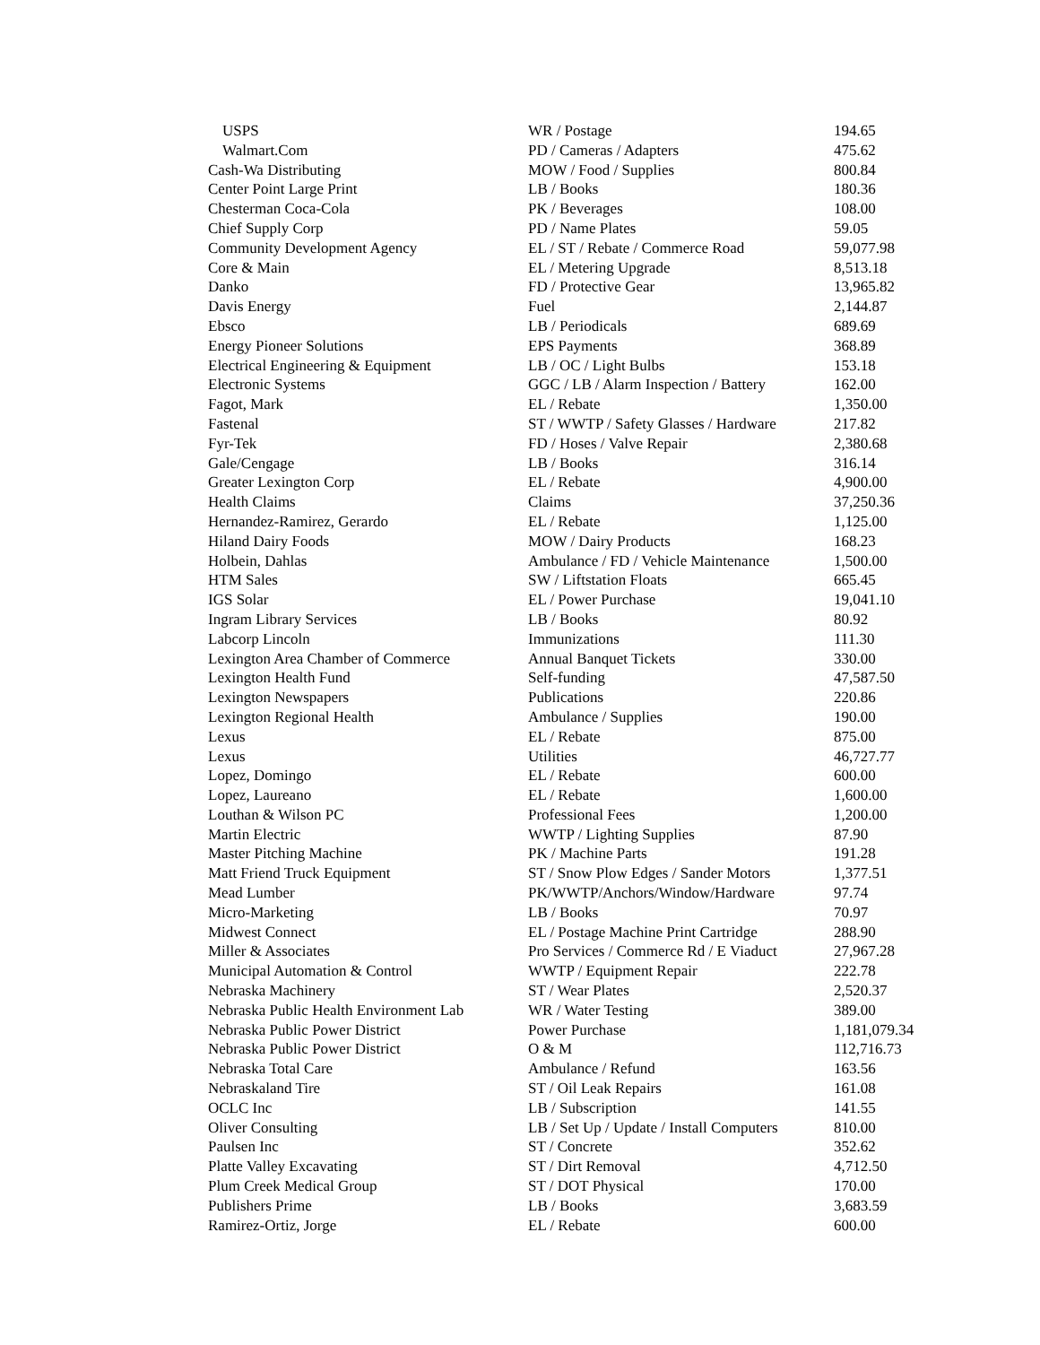| USPS | WR / Postage | 194.65 |
| Walmart.Com | PD / Cameras / Adapters | 475.62 |
| Cash-Wa Distributing | MOW / Food / Supplies | 800.84 |
| Center Point Large Print | LB / Books | 180.36 |
| Chesterman Coca-Cola | PK / Beverages | 108.00 |
| Chief Supply Corp | PD / Name Plates | 59.05 |
| Community Development Agency | EL / ST / Rebate / Commerce Road | 59,077.98 |
| Core & Main | EL / Metering Upgrade | 8,513.18 |
| Danko | FD / Protective Gear | 13,965.82 |
| Davis Energy | Fuel | 2,144.87 |
| Ebsco | LB / Periodicals | 689.69 |
| Energy Pioneer Solutions | EPS Payments | 368.89 |
| Electrical Engineering & Equipment | LB / OC / Light Bulbs | 153.18 |
| Electronic Systems | GGC / LB / Alarm Inspection / Battery | 162.00 |
| Fagot, Mark | EL / Rebate | 1,350.00 |
| Fastenal | ST / WWTP / Safety Glasses / Hardware | 217.82 |
| Fyr-Tek | FD / Hoses / Valve Repair | 2,380.68 |
| Gale/Cengage | LB / Books | 316.14 |
| Greater Lexington Corp | EL / Rebate | 4,900.00 |
| Health Claims | Claims | 37,250.36 |
| Hernandez-Ramirez, Gerardo | EL / Rebate | 1,125.00 |
| Hiland Dairy Foods | MOW / Dairy Products | 168.23 |
| Holbein, Dahlas | Ambulance / FD / Vehicle Maintenance | 1,500.00 |
| HTM Sales | SW / Liftstation Floats | 665.45 |
| IGS Solar | EL / Power Purchase | 19,041.10 |
| Ingram Library Services | LB / Books | 80.92 |
| Labcorp Lincoln | Immunizations | 111.30 |
| Lexington Area Chamber of Commerce | Annual Banquet Tickets | 330.00 |
| Lexington Health Fund | Self-funding | 47,587.50 |
| Lexington Newspapers | Publications | 220.86 |
| Lexington Regional Health | Ambulance / Supplies | 190.00 |
| Lexus | EL / Rebate | 875.00 |
| Lexus | Utilities | 46,727.77 |
| Lopez, Domingo | EL / Rebate | 600.00 |
| Lopez, Laureano | EL / Rebate | 1,600.00 |
| Louthan & Wilson PC | Professional Fees | 1,200.00 |
| Martin Electric | WWTP / Lighting Supplies | 87.90 |
| Master Pitching Machine | PK / Machine Parts | 191.28 |
| Matt Friend Truck Equipment | ST / Snow Plow Edges / Sander Motors | 1,377.51 |
| Mead Lumber | PK/WWTP/Anchors/Window/Hardware | 97.74 |
| Micro-Marketing | LB / Books | 70.97 |
| Midwest Connect | EL / Postage Machine Print Cartridge | 288.90 |
| Miller & Associates | Pro Services / Commerce Rd / E Viaduct | 27,967.28 |
| Municipal Automation & Control | WWTP / Equipment Repair | 222.78 |
| Nebraska Machinery | ST / Wear Plates | 2,520.37 |
| Nebraska Public Health Environment Lab | WR / Water Testing | 389.00 |
| Nebraska Public Power District | Power Purchase | 1,181,079.34 |
| Nebraska Public Power District | O & M | 112,716.73 |
| Nebraska Total Care | Ambulance / Refund | 163.56 |
| Nebraskaland Tire | ST / Oil Leak Repairs | 161.08 |
| OCLC Inc | LB / Subscription | 141.55 |
| Oliver Consulting | LB / Set Up / Update / Install Computers | 810.00 |
| Paulsen Inc | ST / Concrete | 352.62 |
| Platte Valley Excavating | ST / Dirt Removal | 4,712.50 |
| Plum Creek Medical Group | ST / DOT Physical | 170.00 |
| Publishers Prime | LB / Books | 3,683.59 |
| Ramirez-Ortiz, Jorge | EL / Rebate | 600.00 |